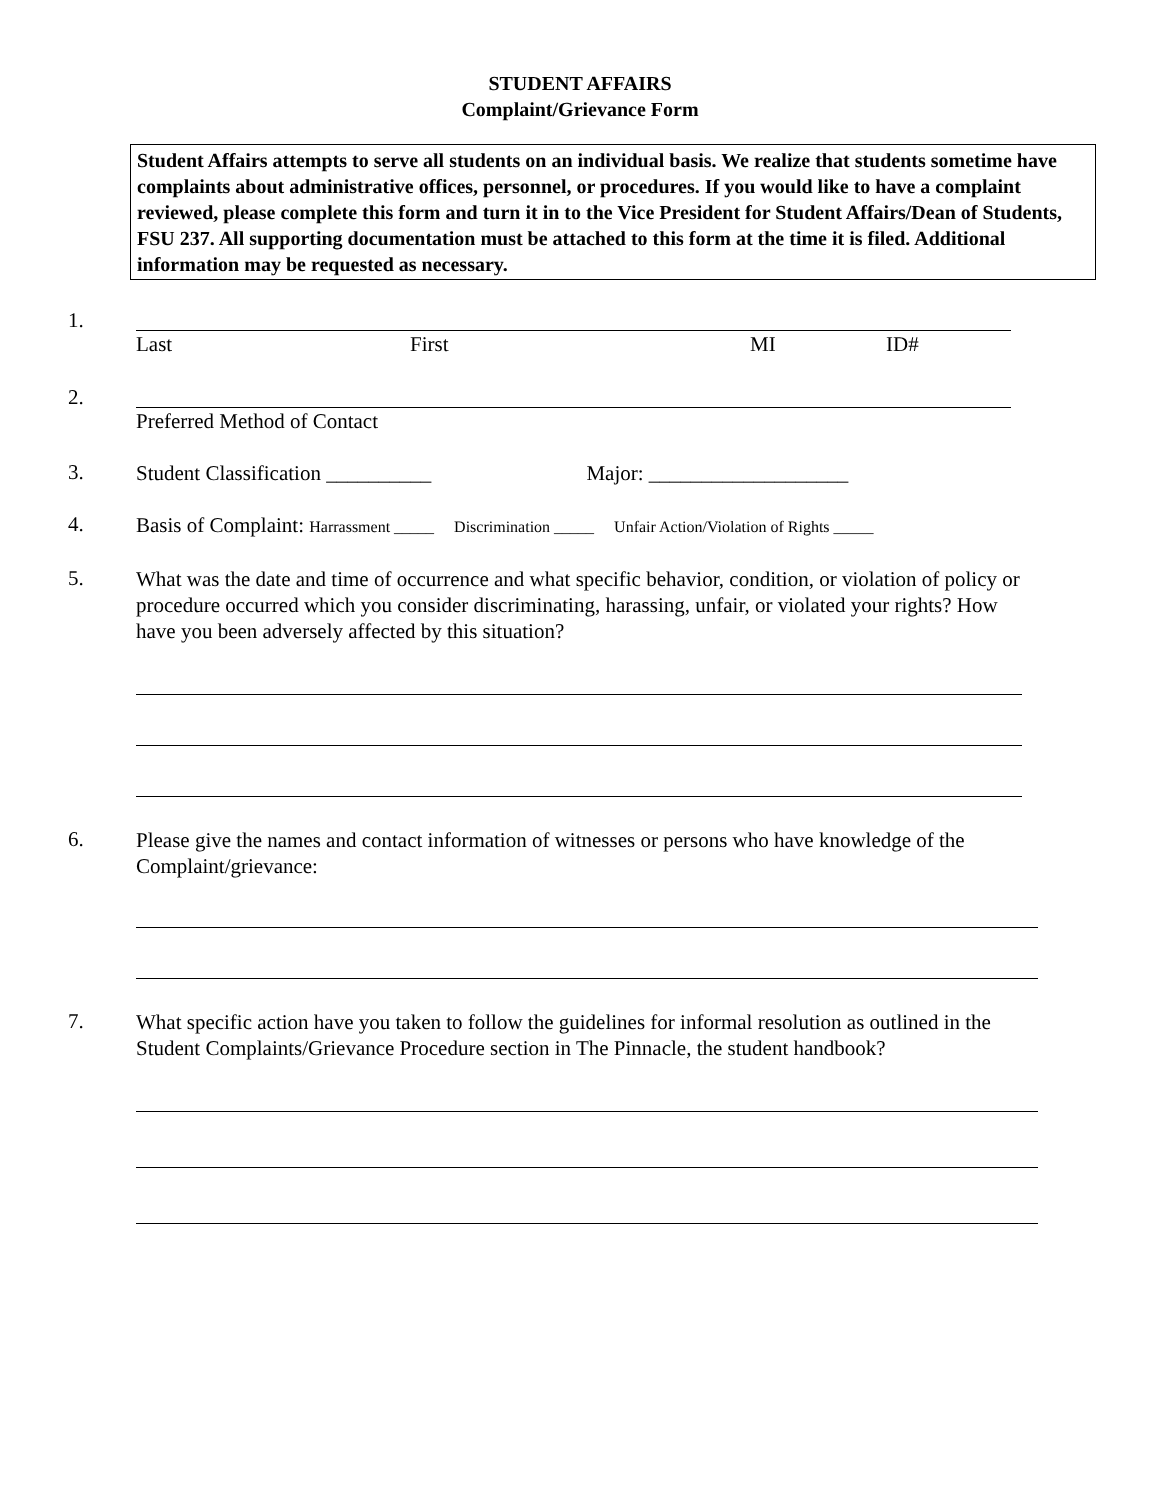STUDENT AFFAIRS
Complaint/Grievance Form
Student Affairs attempts to serve all students on an individual basis. We realize that students sometime have complaints about administrative offices, personnel, or procedures. If you would like to have a complaint reviewed, please complete this form and turn it in to the Vice President for Student Affairs/Dean of Students, FSU 237. All supporting documentation must be attached to this form at the time it is filed. Additional information may be requested as necessary.
1.
Last First MI ID#
2.
Preferred Method of Contact
3.
Student Classification __________ Major: ___________________
4.
Basis of Complaint: Harrassment _____ Discrimination _____ Unfair Action/Violation of Rights _____
5.
What was the date and time of occurrence and what specific behavior, condition, or violation of policy or procedure occurred which you consider discriminating, harassing, unfair, or violated your rights? How have you been adversely affected by this situation?
6.
Please give the names and contact information of witnesses or persons who have knowledge of the Complaint/grievance:
7.
What specific action have you taken to follow the guidelines for informal resolution as outlined in the Student Complaints/Grievance Procedure section in The Pinnacle, the student handbook?